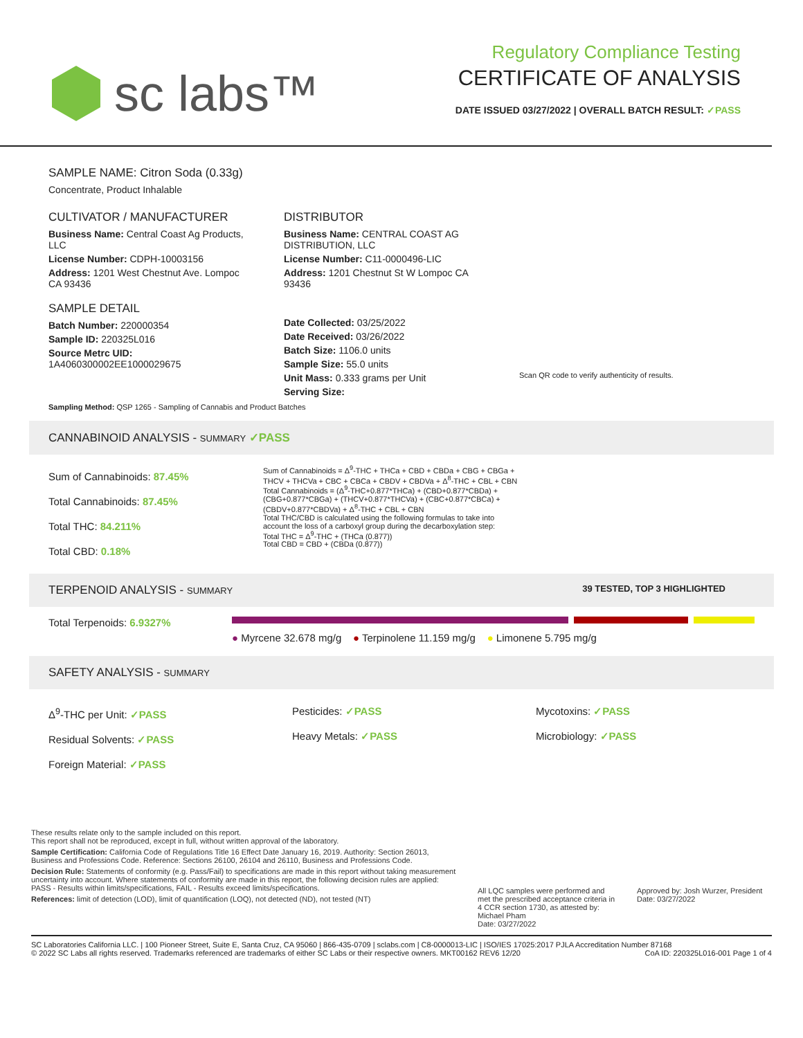sc labs™
Regulatory Compliance Testing
CERTIFICATE OF ANALYSIS
DATE ISSUED 03/27/2022 | OVERALL BATCH RESULT: ✓PASS
SAMPLE NAME: Citron Soda (0.33g)
Concentrate, Product Inhalable
CULTIVATOR / MANUFACTURER
Business Name: Central Coast Ag Products, LLC
License Number: CDPH-10003156
Address: 1201 West Chestnut Ave. Lompoc CA 93436
SAMPLE DETAIL
Batch Number: 220000354
Sample ID: 220325L016
Source Metrc UID:
1A4060300002EE1000029675
DISTRIBUTOR
Business Name: CENTRAL COAST AG DISTRIBUTION, LLC
License Number: C11-0000496-LIC
Address: 1201 Chestnut St W Lompoc CA 93436
Date Collected: 03/25/2022
Date Received: 03/26/2022
Batch Size: 1106.0 units
Sample Size: 55.0 units
Unit Mass: 0.333 grams per Unit
Serving Size:
Scan QR code to verify authenticity of results.
Sampling Method: QSP 1265 - Sampling of Cannabis and Product Batches
CANNABINOID ANALYSIS - SUMMARY ✓PASS
Sum of Cannabinoids: 87.45%
Total Cannabinoids: 87.45%
Total THC: 84.211%
Total CBD: 0.18%
Sum of Cannabinoids = Δ<sup>9</sup>-THC + THCa + CBD + CBDa + CBG + CBGa + THCV + THCVa + CBC + CBCa + CBDV + CBDVa + Δ<sup>8</sup>-THC + CBL + CBN
Total Cannabinoids = (Δ<sup>9</sup>-THC+0.877*THCa) + (CBD+0.877*CBDa) + (CBG+0.877*CBGa) + (THCV+0.877*THCVa) + (CBC+0.877*CBCa) + (CBDV+0.877*CBDVa) + Δ<sup>8</sup>-THC + CBL + CBN
Total THC/CBD is calculated using the following formulas to take into account the loss of a carboxyl group during the decarboxylation step:
Total THC = Δ<sup>9</sup>-THC + (THCa (0.877))
Total CBD = CBD + (CBDa (0.877))
TERPENOID ANALYSIS - SUMMARY 39 TESTED, TOP 3 HIGHLIGHTED
Total Terpenoids: 6.9327%
● Myrcene 32.678 mg/g ● Terpinolene 11.159 mg/g ● Limonene 5.795 mg/g
SAFETY ANALYSIS - SUMMARY
Δ<sup>9</sup>-THC per Unit: ✓PASS
Residual Solvents: ✓PASS
Foreign Material: ✓PASS
Pesticides: ✓PASS
Heavy Metals: ✓PASS
Mycotoxins: ✓PASS
Microbiology: ✓PASS
These results relate only to the sample included on this report.
This report shall not be reproduced, except in full, without written approval of the laboratory.
Sample Certification: California Code of Regulations Title 16 Effect Date January 16, 2019. Authority: Section 26013, Business and Professions Code. Reference: Sections 26100, 26104 and 26110, Business and Professions Code.
Decision Rule: Statements of conformity (e.g. Pass/Fail) to specifications are made in this report without taking measurement uncertainty into account. Where statements of conformity are made in this report, the following decision rules are applied: PASS - Results within limits/specifications, FAIL - Results exceed limits/specifications.
References: limit of detection (LOD), limit of quantification (LOQ), not detected (ND), not tested (NT)
All LQC samples were performed and met the prescribed acceptance criteria in 4 CCR section 1730, as attested by: Michael Pham
Date: 03/27/2022
Approved by: Josh Wurzer, President
Date: 03/27/2022
SC Laboratories California LLC. | 100 Pioneer Street, Suite E, Santa Cruz, CA 95060 | 866-435-0709 | sclabs.com | C8-0000013-LIC | ISO/IES 17025:2017 PJLA Accreditation Number 87168 © 2022 SC Labs all rights reserved. Trademarks referenced are trademarks of either SC Labs or their respective owners. MKT00162 REV6 12/20 CoA ID: 220325L016-001 Page 1 of 4